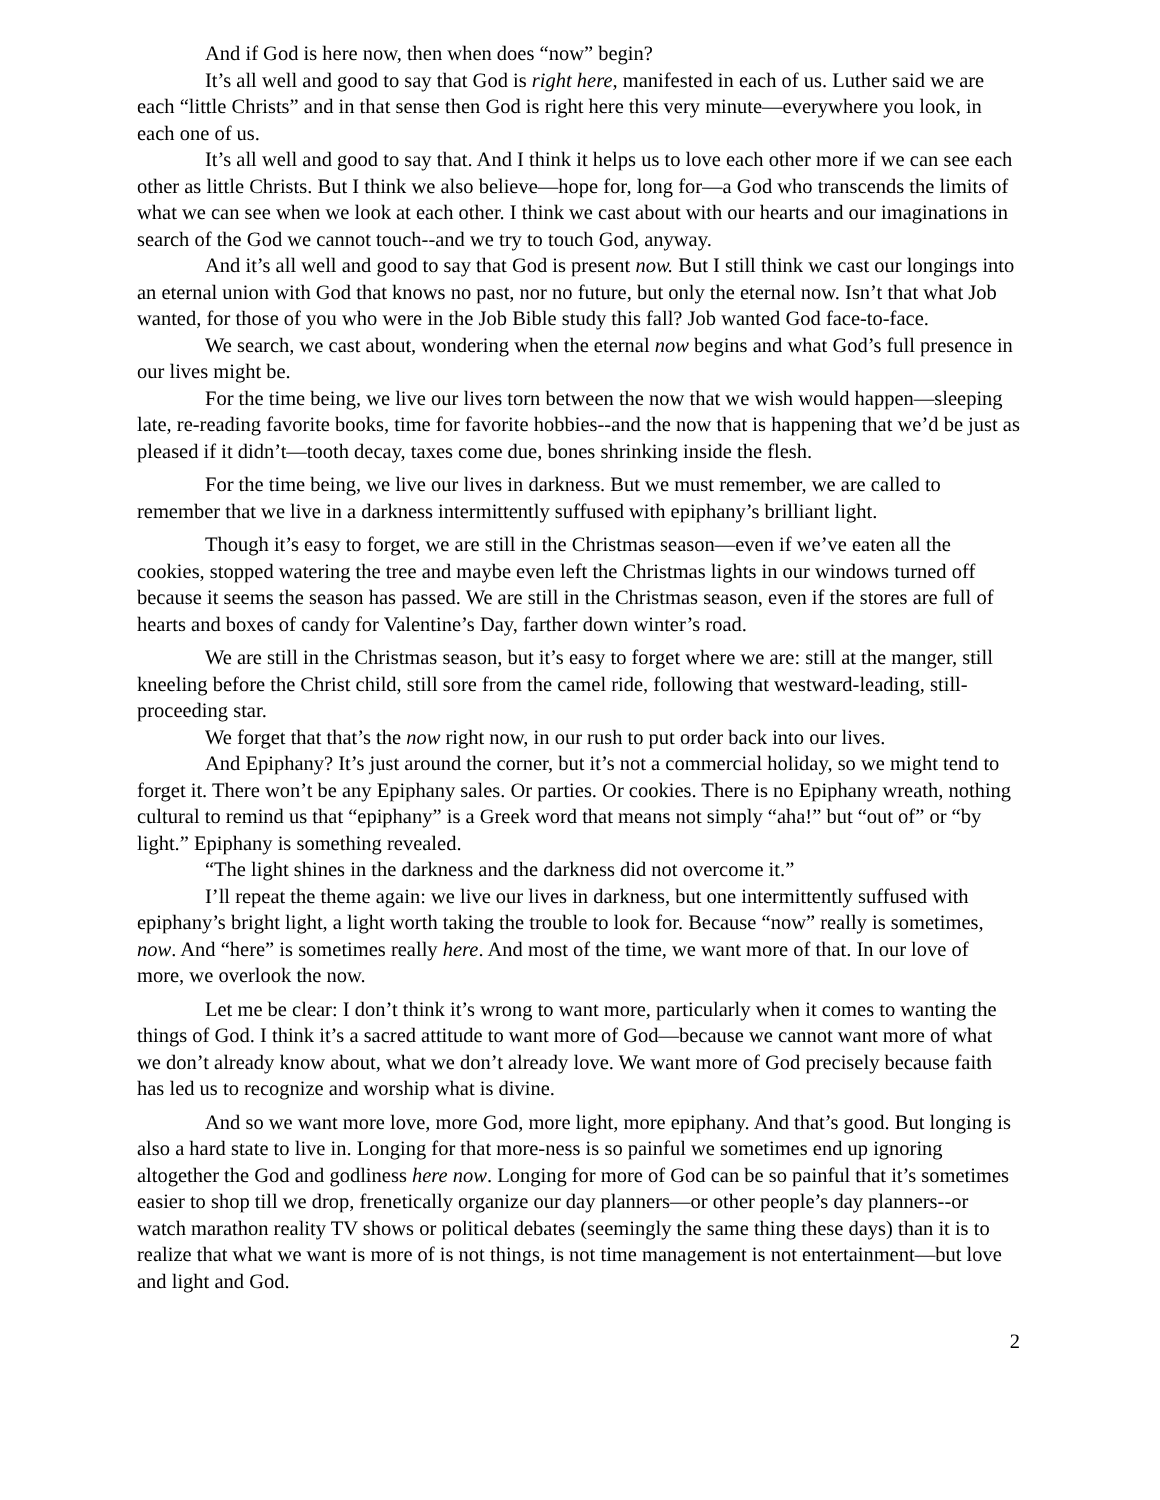And if God is here now, then when does “now” begin?
It’s all well and good to say that God is right here, manifested in each of us. Luther said we are each “little Christs” and in that sense then God is right here this very minute—everywhere you look, in each one of us.
It’s all well and good to say that. And I think it helps us to love each other more if we can see each other as little Christs. But I think we also believe—hope for, long for—a God who transcends the limits of what we can see when we look at each other. I think we cast about with our hearts and our imaginations in search of the God we cannot touch--and we try to touch God, anyway.
And it’s all well and good to say that God is present now. But I still think we cast our longings into an eternal union with God that knows no past, nor no future, but only the eternal now. Isn’t that what Job wanted, for those of you who were in the Job Bible study this fall? Job wanted God face-to-face.
We search, we cast about, wondering when the eternal now begins and what God’s full presence in our lives might be.
For the time being, we live our lives torn between the now that we wish would happen—sleeping late, re-reading favorite books, time for favorite hobbies--and the now that is happening that we’d be just as pleased if it didn’t—tooth decay, taxes come due, bones shrinking inside the flesh.
For the time being, we live our lives in darkness. But we must remember, we are called to remember that we live in a darkness intermittently suffused with epiphany’s brilliant light.
Though it’s easy to forget, we are still in the Christmas season—even if we’ve eaten all the cookies, stopped watering the tree and maybe even left the Christmas lights in our windows turned off because it seems the season has passed. We are still in the Christmas season, even if the stores are full of hearts and boxes of candy for Valentine’s Day, farther down winter’s road.
We are still in the Christmas season, but it’s easy to forget where we are: still at the manger, still kneeling before the Christ child, still sore from the camel ride, following that westward-leading, still-proceeding star.
We forget that that’s the now right now, in our rush to put order back into our lives.
And Epiphany? It’s just around the corner, but it’s not a commercial holiday, so we might tend to forget it. There won’t be any Epiphany sales. Or parties. Or cookies. There is no Epiphany wreath, nothing cultural to remind us that “epiphany” is a Greek word that means not simply “aha!” but “out of” or “by light.” Epiphany is something revealed.
“The light shines in the darkness and the darkness did not overcome it.”
I’ll repeat the theme again: we live our lives in darkness, but one intermittently suffused with epiphany’s bright light, a light worth taking the trouble to look for. Because “now” really is sometimes, now. And “here” is sometimes really here. And most of the time, we want more of that. In our love of more, we overlook the now.
Let me be clear: I don’t think it’s wrong to want more, particularly when it comes to wanting the things of God. I think it’s a sacred attitude to want more of God—because we cannot want more of what we don’t already know about, what we don’t already love. We want more of God precisely because faith has led us to recognize and worship what is divine.
And so we want more love, more God, more light, more epiphany. And that’s good. But longing is also a hard state to live in. Longing for that more-ness is so painful we sometimes end up ignoring altogether the God and godliness here now. Longing for more of God can be so painful that it’s sometimes easier to shop till we drop, frenetically organize our day planners—or other people’s day planners--or watch marathon reality TV shows or political debates (seemingly the same thing these days) than it is to realize that what we want is more of is not things, is not time management is not entertainment—but love and light and God.
2